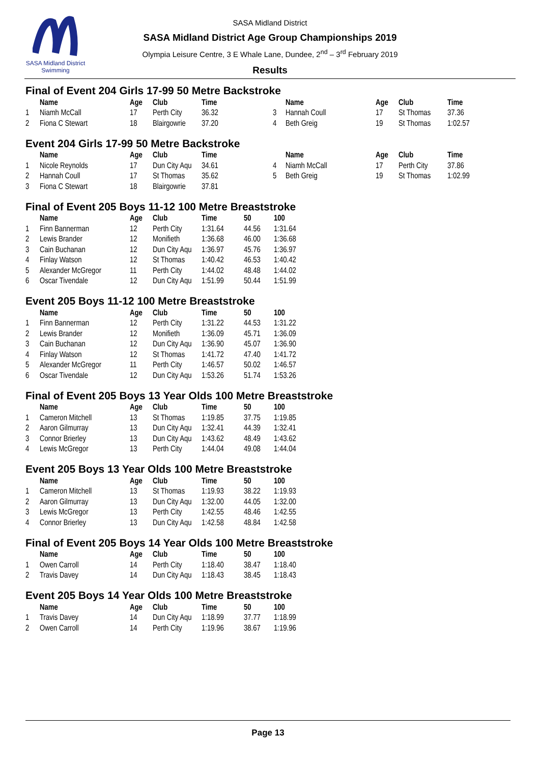SASA Midland District Swimming
SASA Midland District
SASA Midland District Age Group Championships 2019
Olympia Leisure Centre, 3 E Whale Lane, Dundee, 2<sup>nd</sup> – 3<sup>rd</sup> February 2019
Results
Final of Event 204 Girls 17-99 50 Metre Backstroke
| | Name | Age | Club | Time | | Name | Age | Club | Time |
| --- | --- | --- | --- | --- | --- | --- | --- | --- | --- |
| 1 | Niamh McCall | 17 | Perth City | 36.32 | 3 | Hannah Coull | 17 | St Thomas | 37.36 |
| 2 | Fiona C Stewart | 18 | Blairgowrie | 37.20 | 4 | Beth Greig | 19 | St Thomas | 1:02.57 |
Event 204 Girls 17-99 50 Metre Backstroke
| | Name | Age | Club | Time | | Name | Age | Club | Time |
| --- | --- | --- | --- | --- | --- | --- | --- | --- | --- |
| 1 | Nicole Reynolds | 17 | Dun City Aqu | 34.61 | 4 | Niamh McCall | 17 | Perth City | 37.86 |
| 2 | Hannah Coull | 17 | St Thomas | 35.62 | 5 | Beth Greig | 19 | St Thomas | 1:02.99 |
| 3 | Fiona C Stewart | 18 | Blairgowrie | 37.81 | | | | | |
Final of Event 205 Boys 11-12 100 Metre Breaststroke
| | Name | Age | Club | Time | 50 | 100 |
| --- | --- | --- | --- | --- | --- | --- |
| 1 | Finn Bannerman | 12 | Perth City | 1:31.64 | 44.56 | 1:31.64 |
| 2 | Lewis Brander | 12 | Monifieth | 1:36.68 | 46.00 | 1:36.68 |
| 3 | Cain Buchanan | 12 | Dun City Aqu | 1:36.97 | 45.76 | 1:36.97 |
| 4 | Finlay Watson | 12 | St Thomas | 1:40.42 | 46.53 | 1:40.42 |
| 5 | Alexander McGregor | 11 | Perth City | 1:44.02 | 48.48 | 1:44.02 |
| 6 | Oscar Tivendale | 12 | Dun City Aqu | 1:51.99 | 50.44 | 1:51.99 |
Event 205 Boys 11-12 100 Metre Breaststroke
| | Name | Age | Club | Time | 50 | 100 |
| --- | --- | --- | --- | --- | --- | --- |
| 1 | Finn Bannerman | 12 | Perth City | 1:31.22 | 44.53 | 1:31.22 |
| 2 | Lewis Brander | 12 | Monifieth | 1:36.09 | 45.71 | 1:36.09 |
| 3 | Cain Buchanan | 12 | Dun City Aqu | 1:36.90 | 45.07 | 1:36.90 |
| 4 | Finlay Watson | 12 | St Thomas | 1:41.72 | 47.40 | 1:41.72 |
| 5 | Alexander McGregor | 11 | Perth City | 1:46.57 | 50.02 | 1:46.57 |
| 6 | Oscar Tivendale | 12 | Dun City Aqu | 1:53.26 | 51.74 | 1:53.26 |
Final of Event 205 Boys 13 Year Olds 100 Metre Breaststroke
| | Name | Age | Club | Time | 50 | 100 |
| --- | --- | --- | --- | --- | --- | --- |
| 1 | Cameron Mitchell | 13 | St Thomas | 1:19.85 | 37.75 | 1:19.85 |
| 2 | Aaron Gilmurray | 13 | Dun City Aqu | 1:32.41 | 44.39 | 1:32.41 |
| 3 | Connor Brierley | 13 | Dun City Aqu | 1:43.62 | 48.49 | 1:43.62 |
| 4 | Lewis McGregor | 13 | Perth City | 1:44.04 | 49.08 | 1:44.04 |
Event 205 Boys 13 Year Olds 100 Metre Breaststroke
| | Name | Age | Club | Time | 50 | 100 |
| --- | --- | --- | --- | --- | --- | --- |
| 1 | Cameron Mitchell | 13 | St Thomas | 1:19.93 | 38.22 | 1:19.93 |
| 2 | Aaron Gilmurray | 13 | Dun City Aqu | 1:32.00 | 44.05 | 1:32.00 |
| 3 | Lewis McGregor | 13 | Perth City | 1:42.55 | 48.46 | 1:42.55 |
| 4 | Connor Brierley | 13 | Dun City Aqu | 1:42.58 | 48.84 | 1:42.58 |
Final of Event 205 Boys 14 Year Olds 100 Metre Breaststroke
| | Name | Age | Club | Time | 50 | 100 |
| --- | --- | --- | --- | --- | --- | --- |
| 1 | Owen Carroll | 14 | Perth City | 1:18.40 | 38.47 | 1:18.40 |
| 2 | Travis Davey | 14 | Dun City Aqu | 1:18.43 | 38.45 | 1:18.43 |
Event 205 Boys 14 Year Olds 100 Metre Breaststroke
| | Name | Age | Club | Time | 50 | 100 |
| --- | --- | --- | --- | --- | --- | --- |
| 1 | Travis Davey | 14 | Dun City Aqu | 1:18.99 | 37.77 | 1:18.99 |
| 2 | Owen Carroll | 14 | Perth City | 1:19.96 | 38.67 | 1:19.96 |
Page 13